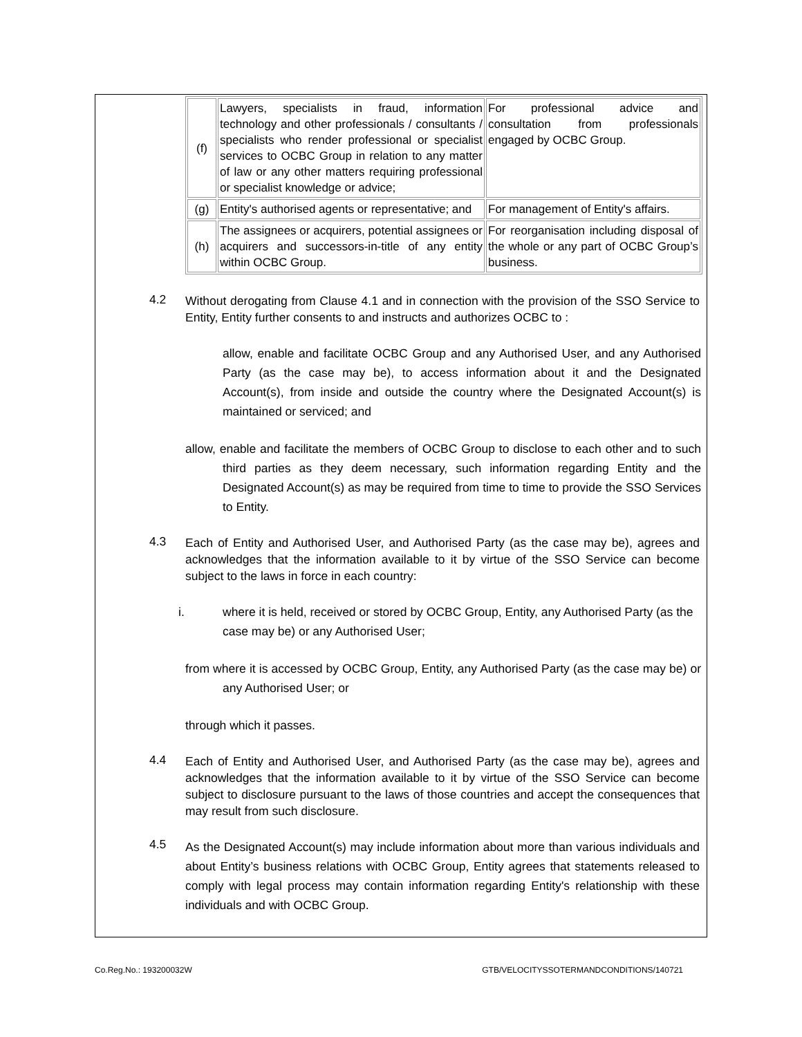| (f) | Lawyers, specialists in fraud, information technology and other professionals / consultants / specialists who render professional or specialist services to OCBC Group in relation to any matter of law or any other matters requiring professional or specialist knowledge or advice; | For professional advice and consultation from professionals engaged by OCBC Group. |
| (g) | Entity's authorised agents or representative; and | For management of Entity's affairs. |
| (h) | The assignees or acquirers, potential assignees or acquirers and successors-in-title of any entity within OCBC Group. | For reorganisation including disposal of the whole or any part of OCBC Group’s business. |
4.2
Without derogating from Clause 4.1 and in connection with the provision of the SSO Service to Entity, Entity further consents to and instructs and authorizes OCBC to :
allow, enable and facilitate OCBC Group and any Authorised User, and any Authorised Party (as the case may be), to access information about it and the Designated Account(s), from inside and outside the country where the Designated Account(s) is maintained or serviced; and
allow, enable and facilitate the members of OCBC Group to disclose to each other and to such third parties as they deem necessary, such information regarding Entity and the Designated Account(s) as may be required from time to time to provide the SSO Services to Entity.
4.3
Each of Entity and Authorised User, and Authorised Party (as the case may be), agrees and acknowledges that the information available to it by virtue of the SSO Service can become subject to the laws in force in each country:
i. where it is held, received or stored by OCBC Group, Entity, any Authorised Party (as the case may be) or any Authorised User;
from where it is accessed by OCBC Group, Entity, any Authorised Party (as the case may be) or any Authorised User; or
through which it passes.
4.4
Each of Entity and Authorised User, and Authorised Party (as the case may be), agrees and acknowledges that the information available to it by virtue of the SSO Service can become subject to disclosure pursuant to the laws of those countries and accept the consequences that may result from such disclosure.
4.5
As the Designated Account(s) may include information about more than various individuals and about Entity’s business relations with OCBC Group, Entity agrees that statements released to comply with legal process may contain information regarding Entity's relationship with these individuals and with OCBC Group.
Co.Reg.No.: 193200032W GTB/VELOCITYSSOTERMANDCONDITIONS/140721